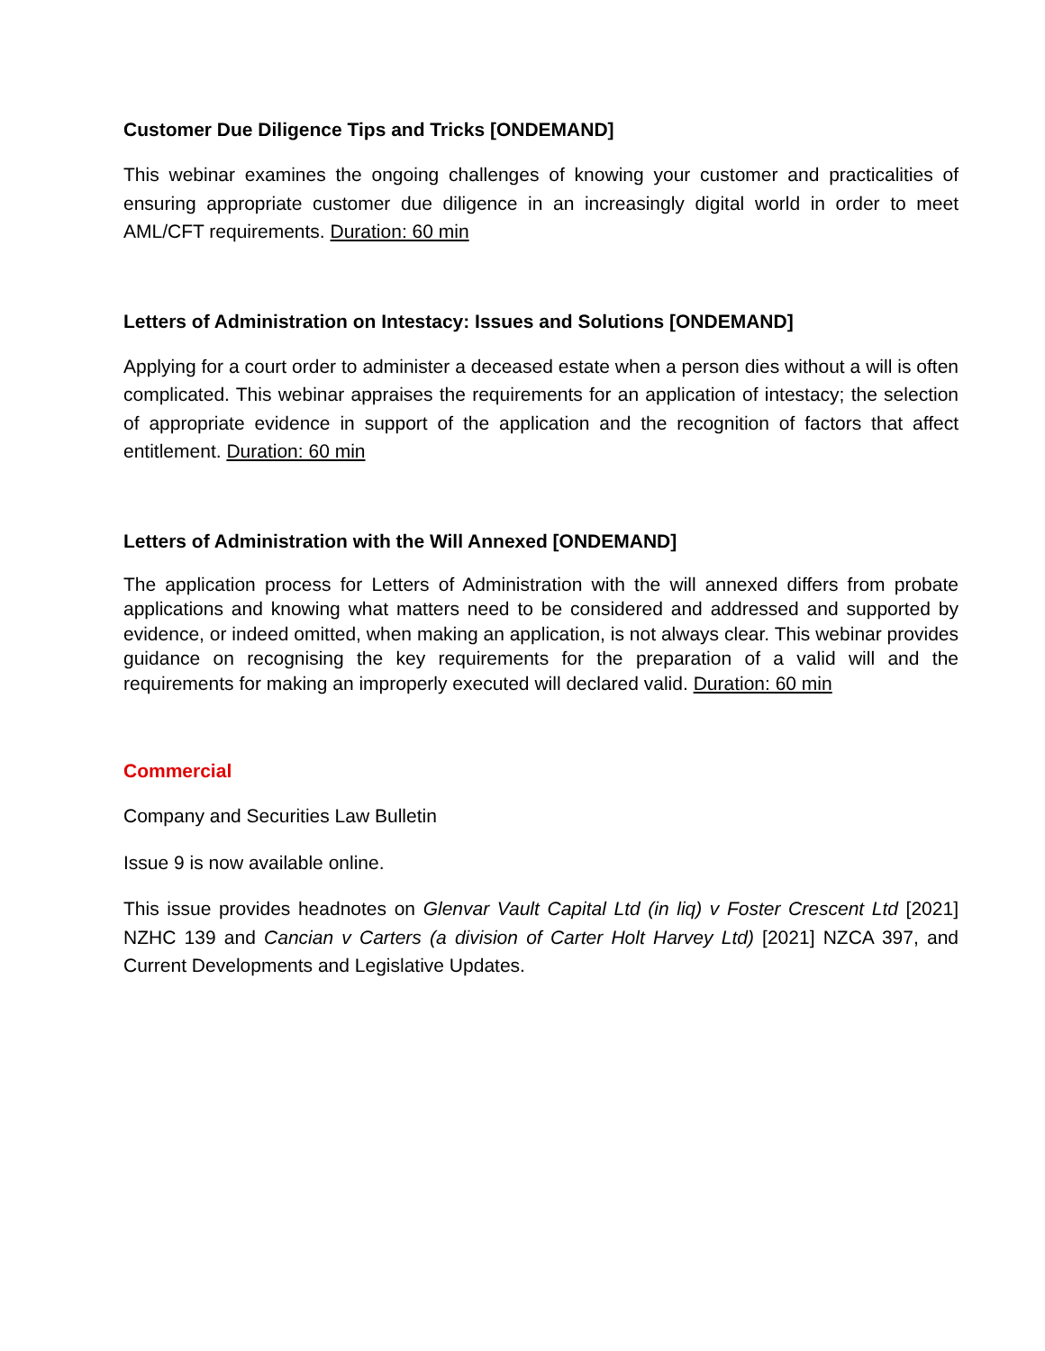Customer Due Diligence Tips and Tricks [ONDEMAND]
This webinar examines the ongoing challenges of knowing your customer and practicalities of ensuring appropriate customer due diligence in an increasingly digital world in order to meet AML/CFT requirements. Duration: 60 min
Letters of Administration on Intestacy: Issues and Solutions [ONDEMAND]
Applying for a court order to administer a deceased estate when a person dies without a will is often complicated. This webinar appraises the requirements for an application of intestacy; the selection of appropriate evidence in support of the application and the recognition of factors that affect entitlement. Duration: 60 min
Letters of Administration with the Will Annexed [ONDEMAND]
The application process for Letters of Administration with the will annexed differs from probate applications and knowing what matters need to be considered and addressed and supported by evidence, or indeed omitted, when making an application, is not always clear. This webinar provides guidance on recognising the key requirements for the preparation of a valid will and the requirements for making an improperly executed will declared valid. Duration: 60 min
Commercial
Company and Securities Law Bulletin
Issue 9 is now available online.
This issue provides headnotes on Glenvar Vault Capital Ltd (in liq) v Foster Crescent Ltd [2021] NZHC 139 and Cancian v Carters (a division of Carter Holt Harvey Ltd) [2021] NZCA 397, and Current Developments and Legislative Updates.